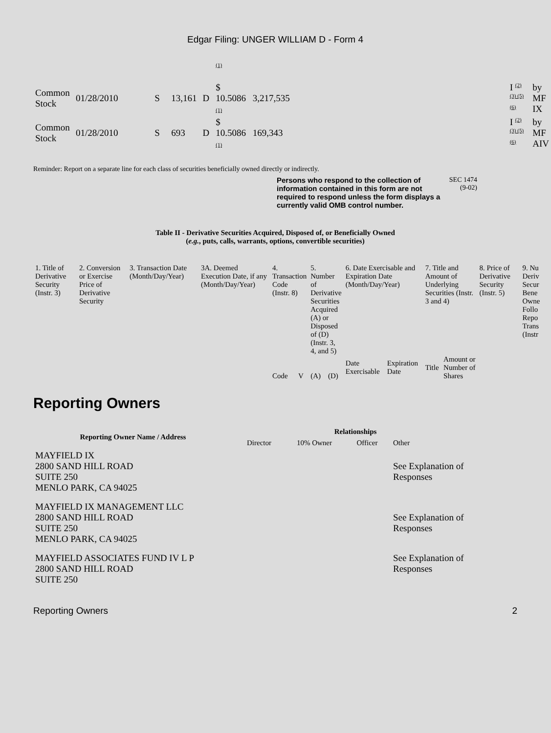Edgar Filing: UNGER WILLIAM D - Form 4
| | | | | | (1) | | | |
| Common Stock | 01/28/2010 | S | 13,161 | D | $ 10.5086 (1) | 3,217,535 | I <sup>(2) (3) (5) (6)</sup> | by MF IX |
| Common Stock | 01/28/2010 | S | 693 | D | $ 10.5086 (1) | 169,343 | I <sup>(2) (3) (5) (6)</sup> | by MF AIV |
Reminder: Report on a separate line for each class of securities beneficially owned directly or indirectly.
Persons who respond to the collection of information contained in this form are not required to respond unless the form displays a currently valid OMB control number. SEC 1474 (9-02)
Table II - Derivative Securities Acquired, Disposed of, or Beneficially Owned
(e.g., puts, calls, warrants, options, convertible securities)
| 1. Title of Derivative Security (Instr. 3) | 2. Conversion or Exercise Price of Derivative Security | 3. Transaction Date (Month/Day/Year) | 3A. Deemed Execution Date, if any (Month/Day/Year) | 4. Transaction Code (Instr. 8) | | 5. Number of Derivative Securities Acquired (A) or Disposed of (D) (Instr. 3, 4, and 5) | | 6. Date Exercisable and Expiration Date (Month/Day/Year) | | 7. Title and Amount of Underlying Securities (Instr. 3 and 4) | | 8. Price of Derivative Security (Instr. 5) | 9. Nu Deriv Secur Bene Owne Follo Repo Trans (Instr |
| | | | | Code | V | (A) | (D) | Date Exercisable | Expiration Date | Title | Amount or Number of Shares | | |
Reporting Owners
| Reporting Owner Name / Address | Relationships | | | |
| --- | --- | --- | --- | --- |
| | Director | 10% Owner | Officer | Other |
| MAYFIELD IX 2800 SAND HILL ROAD SUITE 250 MENLO PARK, CA 94025 | | | | See Explanation of Responses |
| MAYFIELD IX MANAGEMENT LLC 2800 SAND HILL ROAD SUITE 250 MENLO PARK, CA 94025 | | | | See Explanation of Responses |
| MAYFIELD ASSOCIATES FUND IV L P 2800 SAND HILL ROAD SUITE 250 | | | | See Explanation of Responses |
Reporting Owners 2